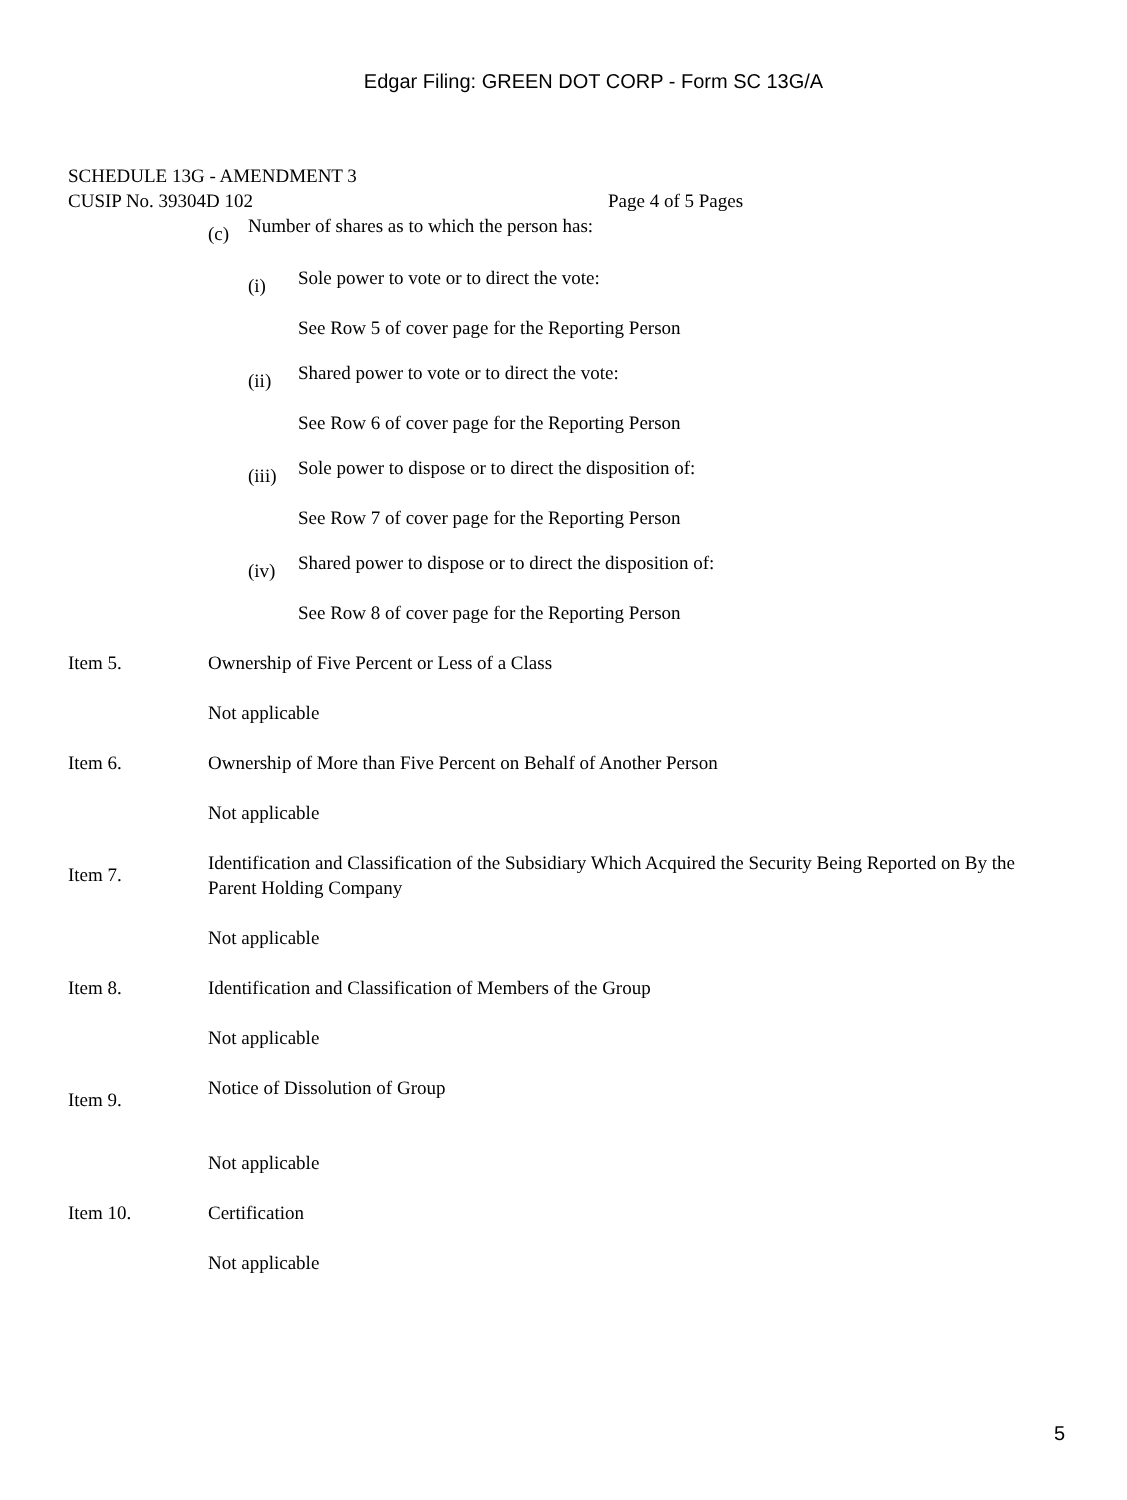Edgar Filing: GREEN DOT CORP - Form SC 13G/A
SCHEDULE 13G - AMENDMENT 3
CUSIP No. 39304D 102 Page 4 of 5 Pages
(c) Number of shares as to which the person has:
(i)
Sole power to vote or to direct the vote:
See Row 5 of cover page for the Reporting Person
(ii)
Shared power to vote or to direct the vote:
See Row 6 of cover page for the Reporting Person
(iii)
Sole power to dispose or to direct the disposition of:
See Row 7 of cover page for the Reporting Person
(iv)
Shared power to dispose or to direct the disposition of:
See Row 8 of cover page for the Reporting Person
Item 5. Ownership of Five Percent or Less of a Class
Not applicable
Item 6. Ownership of More than Five Percent on Behalf of Another Person
Not applicable
Item 7. Identification and Classification of the Subsidiary Which Acquired the Security Being Reported on By the Parent Holding Company
Not applicable
Item 8. Identification and Classification of Members of the Group
Not applicable
Item 9. Notice of Dissolution of Group
Not applicable
Item 10. Certification
Not applicable
5